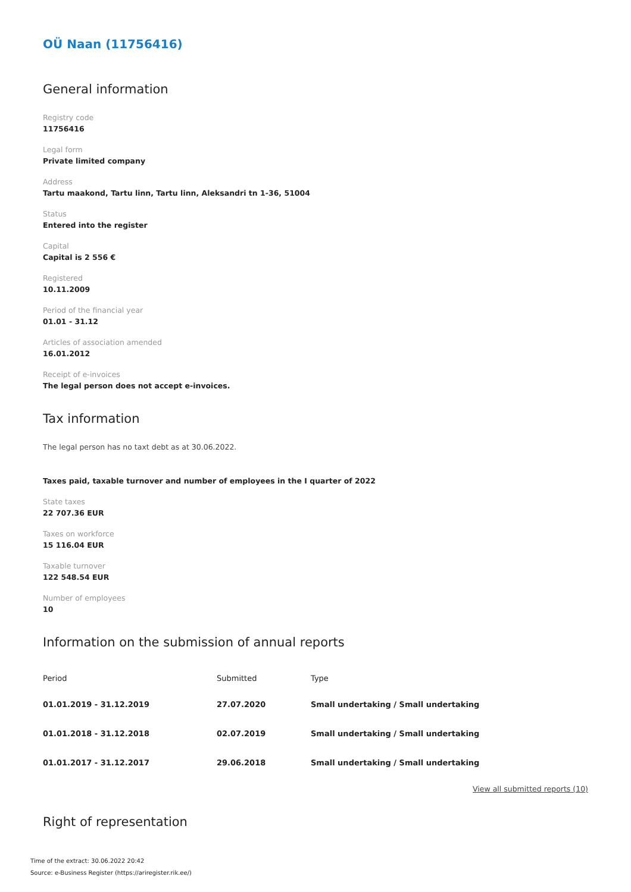OÜ Naan (11756416)
General information
Registry code
11756416
Legal form
Private limited company
Address
Tartu maakond, Tartu linn, Tartu linn, Aleksandri tn 1-36, 51004
Status
Entered into the register
Capital
Capital is 2 556 €
Registered
10.11.2009
Period of the financial year
01.01 - 31.12
Articles of association amended
16.01.2012
Receipt of e-invoices
The legal person does not accept e-invoices.
Tax information
The legal person has no taxt debt as at 30.06.2022.
Taxes paid, taxable turnover and number of employees in the I quarter of 2022
State taxes
22 707.36 EUR
Taxes on workforce
15 116.04 EUR
Taxable turnover
122 548.54 EUR
Number of employees
10
Information on the submission of annual reports
| Period | Submitted | Type |
| --- | --- | --- |
| 01.01.2019 - 31.12.2019 | 27.07.2020 | Small undertaking / Small undertaking |
| 01.01.2018 - 31.12.2018 | 02.07.2019 | Small undertaking / Small undertaking |
| 01.01.2017 - 31.12.2017 | 29.06.2018 | Small undertaking / Small undertaking |
View all submitted reports (10)
Right of representation
Time of the extract: 30.06.2022 20:42
Source: e-Business Register (https://ariregister.rik.ee/)